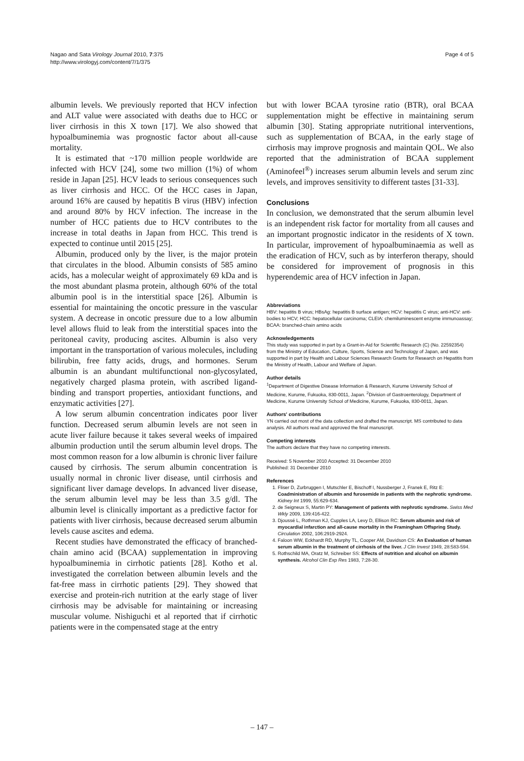Nagao and Sata Virology Journal 2010, 7:375
http://www.virologyj.com/content/7/1/375
Page 4 of 5
albumin levels. We previously reported that HCV infection and ALT value were associated with deaths due to HCC or liver cirrhosis in this X town [17]. We also showed that hypoalbuminemia was prognostic factor about all-cause mortality.
It is estimated that ~170 million people worldwide are infected with HCV [24], some two million (1%) of whom reside in Japan [25]. HCV leads to serious consequences such as liver cirrhosis and HCC. Of the HCC cases in Japan, around 16% are caused by hepatitis B virus (HBV) infection and around 80% by HCV infection. The increase in the number of HCC patients due to HCV contributes to the increase in total deaths in Japan from HCC. This trend is expected to continue until 2015 [25].
Albumin, produced only by the liver, is the major protein that circulates in the blood. Albumin consists of 585 amino acids, has a molecular weight of approximately 69 kDa and is the most abundant plasma protein, although 60% of the total albumin pool is in the interstitial space [26]. Albumin is essential for maintaining the oncotic pressure in the vascular system. A decrease in oncotic pressure due to a low albumin level allows fluid to leak from the interstitial spaces into the peritoneal cavity, producing ascites. Albumin is also very important in the transportation of various molecules, including bilirubin, free fatty acids, drugs, and hormones. Serum albumin is an abundant multifunctional non-glycosylated, negatively charged plasma protein, with ascribed ligand-binding and transport properties, antioxidant functions, and enzymatic activities [27].
A low serum albumin concentration indicates poor liver function. Decreased serum albumin levels are not seen in acute liver failure because it takes several weeks of impaired albumin production until the serum albumin level drops. The most common reason for a low albumin is chronic liver failure caused by cirrhosis. The serum albumin concentration is usually normal in chronic liver disease, until cirrhosis and significant liver damage develops. In advanced liver disease, the serum albumin level may be less than 3.5 g/dl. The albumin level is clinically important as a predictive factor for patients with liver cirrhosis, because decreased serum albumin levels cause ascites and edema.
Recent studies have demonstrated the efficacy of branched-chain amino acid (BCAA) supplementation in improving hypoalbuminemia in cirrhotic patients [28]. Kotho et al. investigated the correlation between albumin levels and the fat-free mass in cirrhotic patients [29]. They showed that exercise and protein-rich nutrition at the early stage of liver cirrhosis may be advisable for maintaining or increasing muscular volume. Nishiguchi et al reported that if cirrhotic patients were in the compensated stage at the entry
but with lower BCAA tyrosine ratio (BTR), oral BCAA supplementation might be effective in maintaining serum albumin [30]. Stating appropriate nutritional interventions, such as supplementation of BCAA, in the early stage of cirrhosis may improve prognosis and maintain QOL. We also reported that the administration of BCAA supplement (Aminofeel<sup>®</sup>) increases serum albumin levels and serum zinc levels, and improves sensitivity to different tastes [31-33].
Conclusions
In conclusion, we demonstrated that the serum albumin level is an independent risk factor for mortality from all causes and an important prognostic indicator in the residents of X town. In particular, improvement of hypoalbuminaemia as well as the eradication of HCV, such as by interferon therapy, should be considered for improvement of prognosis in this hyperendemic area of HCV infection in Japan.
Abbreviations
HBV: hepatitis B virus; HBsAg: hepatitis B surface antigen; HCV: hepatitis C virus; anti-HCV: anti-bodies to HCV; HCC: hepatocellular carcinoma; CLEIA: chemiluminescent enzyme immunoassay; BCAA: branched-chain amino acids
Acknowledgements
This study was supported in part by a Grant-in-Aid for Scientific Research (C) (No. 22592354) from the Ministry of Education, Culture, Sports, Science and Technology of Japan, and was supported in part by Health and Labour Sciences Research Grants for Research on Hepatitis from the Ministry of Health, Labour and Welfare of Japan.
Author details
<sup>1</sup> Department of Digestive Disease Information & Research, Kurume University School of Medicine, Kurume, Fukuoka, 830-0011, Japan. <sup>2</sup>Division of Gastroenterology, Department of Medicine, Kurume University School of Medicine, Kurume, Fukuoka, 830-0011, Japan.
Authors' contributions
YN carried out most of the data collection and drafted the manuscript. MS contributed to data analysis. All authors read and approved the final manuscript.
Competing interests
The authors declare that they have no competing interests.
Received: 5 November 2010 Accepted: 31 December 2010
Published: 31 December 2010
References
1. Fliser D, Zurbruggen I, Mutschler E, Bischoff I, Nussberger J, Franek E, Ritz E: Coadministration of albumin and furosemide in patients with the nephrotic syndrome. Kidney Int 1999, 55:629-634.
2. de Seigneux S, Martin PY: Management of patients with nephrotic syndrome. Swiss Med Wkly 2009, 139:416-422.
3. Djoussé L, Rothman KJ, Cupples LA, Levy D, Ellison RC: Serum albumin and risk of myocardial infarction and all-cause mortality in the Framingham Offspring Study. Circulation 2002, 106:2919-2924.
4. Faloon WW, Eckhardt RD, Murphy TL, Cooper AM, Davidson CS: An Evaluation of human serum albumin in the treatment of cirrhosis of the liver. J Clin Invest 1949, 28:583-594.
5. Rothschild MA, Oratz M, Schreiber SS: Effects of nutrition and alcohol on albumin synthesis. Alcohol Clin Exp Res 1983, 7:28-30.
– 147 –